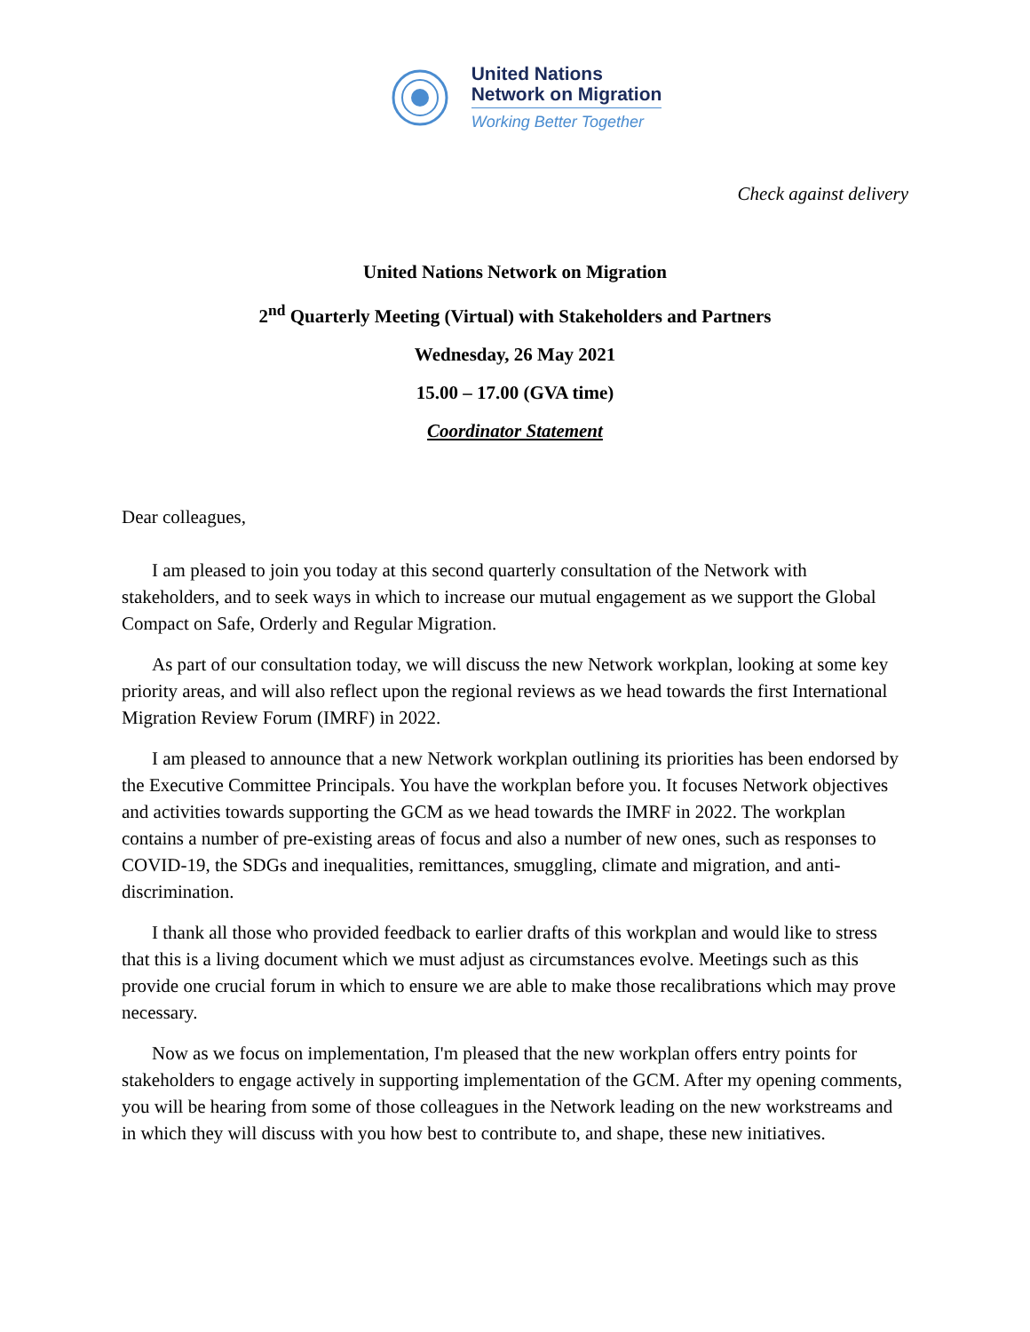United Nations
Network on Migration
Working Better Together
Check against delivery
United Nations Network on Migration
2<sup>nd</sup> Quarterly Meeting (Virtual) with Stakeholders and Partners
Wednesday, 26 May 2021
15.00 – 17.00 (GVA time)
Coordinator Statement
Dear colleagues,
I am pleased to join you today at this second quarterly consultation of the Network with stakeholders, and to seek ways in which to increase our mutual engagement as we support the Global Compact on Safe, Orderly and Regular Migration.
As part of our consultation today, we will discuss the new Network workplan, looking at some key priority areas, and will also reflect upon the regional reviews as we head towards the first International Migration Review Forum (IMRF) in 2022.
I am pleased to announce that a new Network workplan outlining its priorities has been endorsed by the Executive Committee Principals. You have the workplan before you. It focuses Network objectives and activities towards supporting the GCM as we head towards the IMRF in 2022. The workplan contains a number of pre-existing areas of focus and also a number of new ones, such as responses to COVID-19, the SDGs and inequalities, remittances, smuggling, climate and migration, and anti-discrimination.
I thank all those who provided feedback to earlier drafts of this workplan and would like to stress that this is a living document which we must adjust as circumstances evolve. Meetings such as this provide one crucial forum in which to ensure we are able to make those recalibrations which may prove necessary.
Now as we focus on implementation, I'm pleased that the new workplan offers entry points for stakeholders to engage actively in supporting implementation of the GCM. After my opening comments, you will be hearing from some of those colleagues in the Network leading on the new workstreams and in which they will discuss with you how best to contribute to, and shape, these new initiatives.